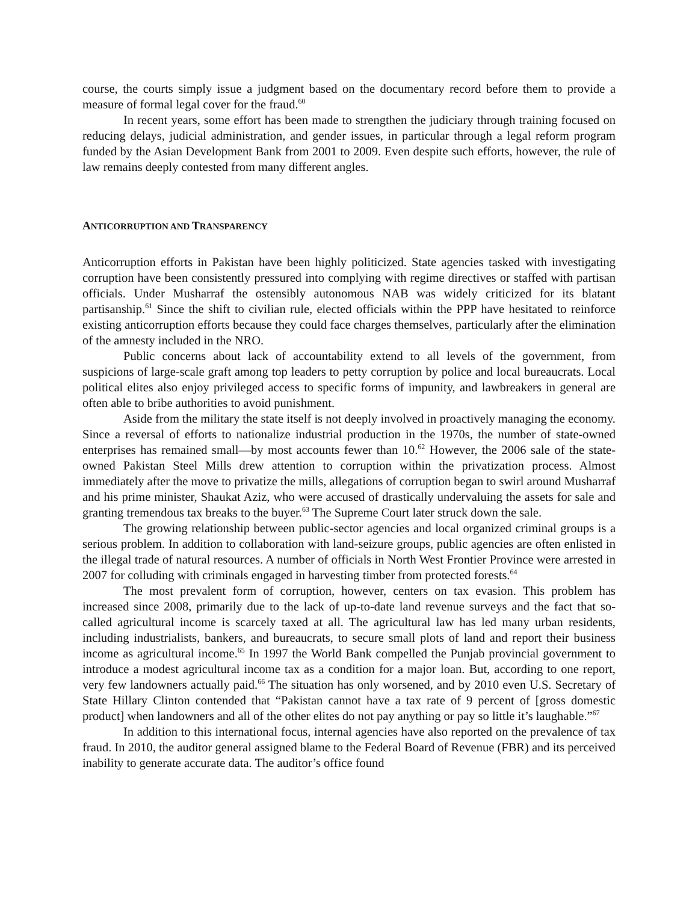course, the courts simply issue a judgment based on the documentary record before them to provide a measure of formal legal cover for the fraud.<sup>60</sup>
In recent years, some effort has been made to strengthen the judiciary through training focused on reducing delays, judicial administration, and gender issues, in particular through a legal reform program funded by the Asian Development Bank from 2001 to 2009. Even despite such efforts, however, the rule of law remains deeply contested from many different angles.
ANTICORRUPTION AND TRANSPARENCY
Anticorruption efforts in Pakistan have been highly politicized. State agencies tasked with investigating corruption have been consistently pressured into complying with regime directives or staffed with partisan officials. Under Musharraf the ostensibly autonomous NAB was widely criticized for its blatant partisanship.<sup>61</sup> Since the shift to civilian rule, elected officials within the PPP have hesitated to reinforce existing anticorruption efforts because they could face charges themselves, particularly after the elimination of the amnesty included in the NRO.
Public concerns about lack of accountability extend to all levels of the government, from suspicions of large-scale graft among top leaders to petty corruption by police and local bureaucrats. Local political elites also enjoy privileged access to specific forms of impunity, and lawbreakers in general are often able to bribe authorities to avoid punishment.
Aside from the military the state itself is not deeply involved in proactively managing the economy. Since a reversal of efforts to nationalize industrial production in the 1970s, the number of state-owned enterprises has remained small—by most accounts fewer than 10.<sup>62</sup> However, the 2006 sale of the state-owned Pakistan Steel Mills drew attention to corruption within the privatization process. Almost immediately after the move to privatize the mills, allegations of corruption began to swirl around Musharraf and his prime minister, Shaukat Aziz, who were accused of drastically undervaluing the assets for sale and granting tremendous tax breaks to the buyer.<sup>63</sup> The Supreme Court later struck down the sale.
The growing relationship between public-sector agencies and local organized criminal groups is a serious problem. In addition to collaboration with land-seizure groups, public agencies are often enlisted in the illegal trade of natural resources. A number of officials in North West Frontier Province were arrested in 2007 for colluding with criminals engaged in harvesting timber from protected forests.<sup>64</sup>
The most prevalent form of corruption, however, centers on tax evasion. This problem has increased since 2008, primarily due to the lack of up-to-date land revenue surveys and the fact that so-called agricultural income is scarcely taxed at all. The agricultural law has led many urban residents, including industrialists, bankers, and bureaucrats, to secure small plots of land and report their business income as agricultural income.<sup>65</sup> In 1997 the World Bank compelled the Punjab provincial government to introduce a modest agricultural income tax as a condition for a major loan. But, according to one report, very few landowners actually paid.<sup>66</sup> The situation has only worsened, and by 2010 even U.S. Secretary of State Hillary Clinton contended that “Pakistan cannot have a tax rate of 9 percent of [gross domestic product] when landowners and all of the other elites do not pay anything or pay so little it’s laughable.”<sup>67</sup>
In addition to this international focus, internal agencies have also reported on the prevalence of tax fraud. In 2010, the auditor general assigned blame to the Federal Board of Revenue (FBR) and its perceived inability to generate accurate data. The auditor’s office found